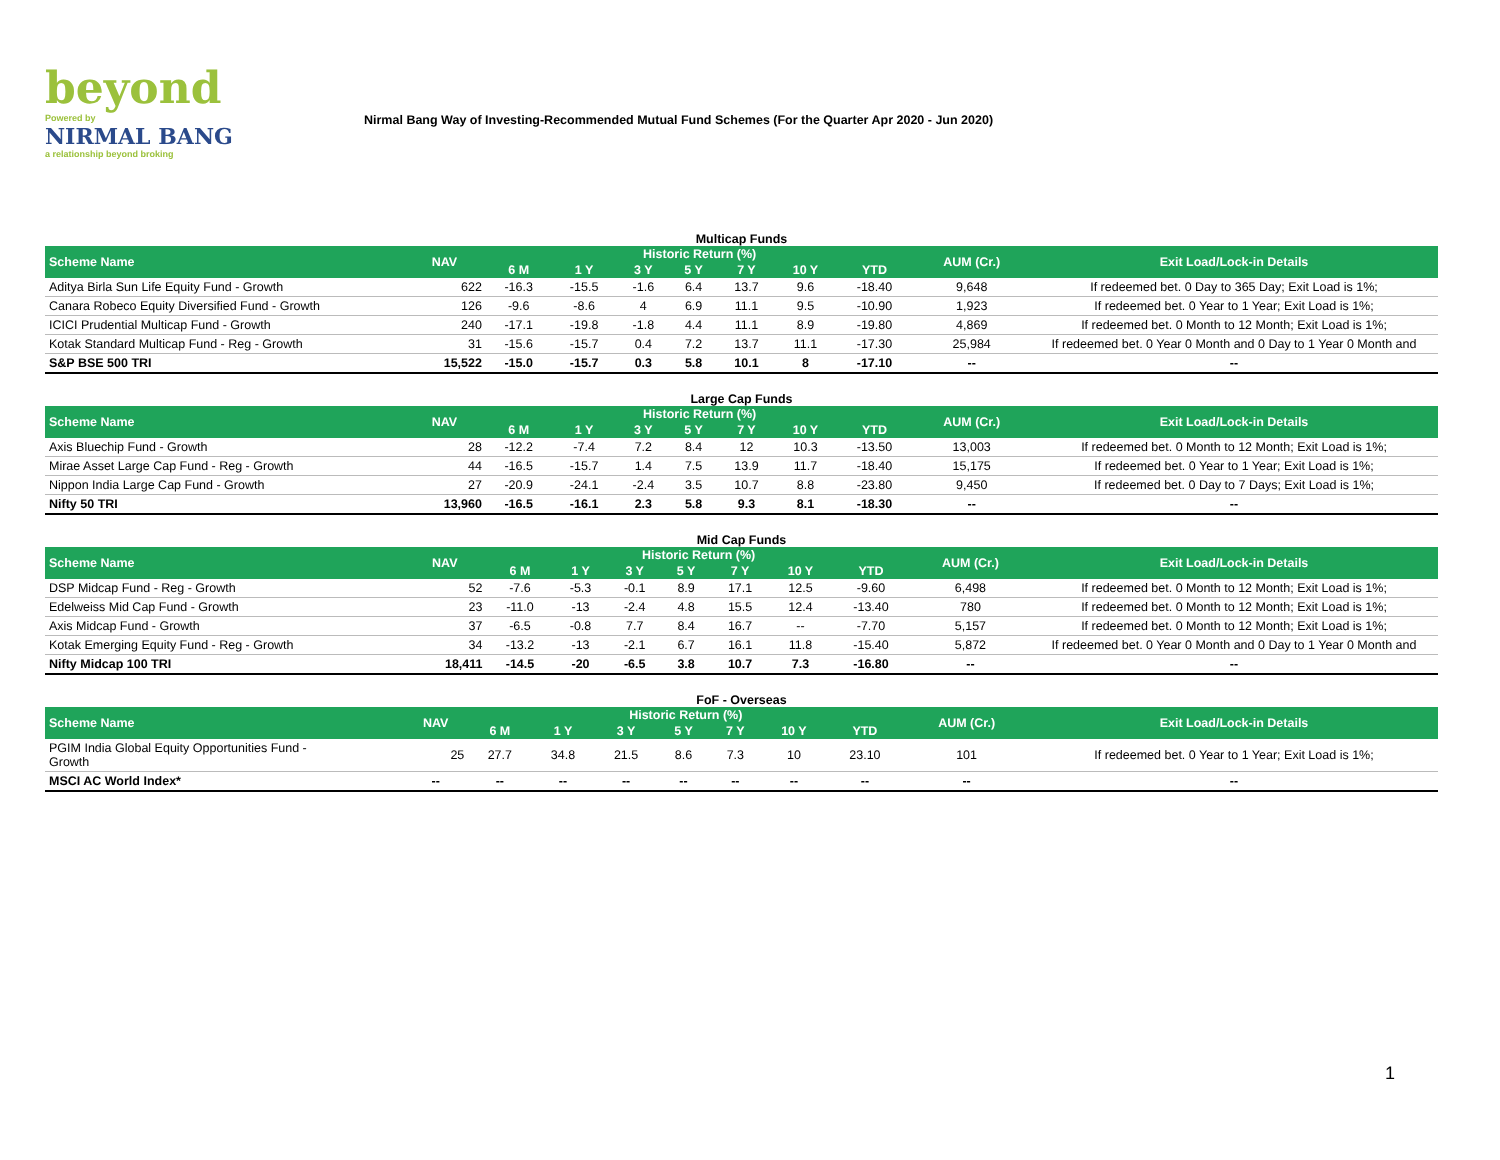beyond
Powered by
NIRMAL BANG
a relationship beyond broking
Nirmal Bang Way of Investing-Recommended Mutual Fund Schemes (For the Quarter Apr 2020 - Jun 2020)
Multicap Funds
| Scheme Name | NAV | Historic Return (%) | | | | | | | AUM (Cr.) | Exit Load/Lock-in Details |
| --- | --- | --- | --- | --- | --- | --- | --- | --- | --- | --- |
| | | 6 M | 1 Y | 3 Y | 5 Y | 7 Y | 10 Y | YTD | | |
| Aditya Birla Sun Life Equity Fund - Growth | 622 | -16.3 | -15.5 | -1.6 | 6.4 | 13.7 | 9.6 | -18.40 | 9,648 | If redeemed bet. 0 Day to 365 Day; Exit Load is 1%; |
| Canara Robeco Equity Diversified Fund - Growth | 126 | -9.6 | -8.6 | 4 | 6.9 | 11.1 | 9.5 | -10.90 | 1,923 | If redeemed bet. 0 Year to 1 Year; Exit Load is 1%; |
| ICICI Prudential Multicap Fund - Growth | 240 | -17.1 | -19.8 | -1.8 | 4.4 | 11.1 | 8.9 | -19.80 | 4,869 | If redeemed bet. 0 Month to 12 Month; Exit Load is 1%; |
| Kotak Standard Multicap Fund - Reg - Growth | 31 | -15.6 | -15.7 | 0.4 | 7.2 | 13.7 | 11.1 | -17.30 | 25,984 | If redeemed bet. 0 Year 0 Month and 0 Day to 1 Year 0 Month and |
| S&P BSE 500 TRI | 15,522 | -15.0 | -15.7 | 0.3 | 5.8 | 10.1 | 8 | -17.10 | -- | -- |
Large Cap Funds
| Scheme Name | NAV | Historic Return (%) | | | | | | | AUM (Cr.) | Exit Load/Lock-in Details |
| --- | --- | --- | --- | --- | --- | --- | --- | --- | --- | --- |
| | | 6 M | 1 Y | 3 Y | 5 Y | 7 Y | 10 Y | YTD | | |
| Axis Bluechip Fund - Growth | 28 | -12.2 | -7.4 | 7.2 | 8.4 | 12 | 10.3 | -13.50 | 13,003 | If redeemed bet. 0 Month to 12 Month; Exit Load is 1%; |
| Mirae Asset Large Cap Fund - Reg - Growth | 44 | -16.5 | -15.7 | 1.4 | 7.5 | 13.9 | 11.7 | -18.40 | 15,175 | If redeemed bet. 0 Year to 1 Year; Exit Load is 1%; |
| Nippon India Large Cap Fund - Growth | 27 | -20.9 | -24.1 | -2.4 | 3.5 | 10.7 | 8.8 | -23.80 | 9,450 | If redeemed bet. 0 Day to 7 Days; Exit Load is 1%; |
| Nifty 50 TRI | 13,960 | -16.5 | -16.1 | 2.3 | 5.8 | 9.3 | 8.1 | -18.30 | -- | -- |
Mid Cap Funds
| Scheme Name | NAV | Historic Return (%) | | | | | | | AUM (Cr.) | Exit Load/Lock-in Details |
| --- | --- | --- | --- | --- | --- | --- | --- | --- | --- | --- |
| | | 6 M | 1 Y | 3 Y | 5 Y | 7 Y | 10 Y | YTD | | |
| DSP Midcap Fund - Reg - Growth | 52 | -7.6 | -5.3 | -0.1 | 8.9 | 17.1 | 12.5 | -9.60 | 6,498 | If redeemed bet. 0 Month to 12 Month; Exit Load is 1%; |
| Edelweiss Mid Cap Fund - Growth | 23 | -11.0 | -13 | -2.4 | 4.8 | 15.5 | 12.4 | -13.40 | 780 | If redeemed bet. 0 Month to 12 Month; Exit Load is 1%; |
| Axis Midcap Fund - Growth | 37 | -6.5 | -0.8 | 7.7 | 8.4 | 16.7 | -- | -7.70 | 5,157 | If redeemed bet. 0 Month to 12 Month; Exit Load is 1%; |
| Kotak Emerging Equity Fund - Reg - Growth | 34 | -13.2 | -13 | -2.1 | 6.7 | 16.1 | 11.8 | -15.40 | 5,872 | If redeemed bet. 0 Year 0 Month and 0 Day to 1 Year 0 Month and |
| Nifty Midcap 100 TRI | 18,411 | -14.5 | -20 | -6.5 | 3.8 | 10.7 | 7.3 | -16.80 | -- | -- |
FoF - Overseas
| Scheme Name | NAV | Historic Return (%) | | | | | | | AUM (Cr.) | Exit Load/Lock-in Details |
| --- | --- | --- | --- | --- | --- | --- | --- | --- | --- | --- |
| | | 6 M | 1 Y | 3 Y | 5 Y | 7 Y | 10 Y | YTD | | |
| PGIM India Global Equity Opportunities Fund - Growth | 25 | 27.7 | 34.8 | 21.5 | 8.6 | 7.3 | 10 | 23.10 | 101 | If redeemed bet. 0 Year to 1 Year; Exit Load is 1%; |
| MSCI AC World Index* | -- | -- | -- | -- | -- | -- | -- | -- | -- | -- |
1